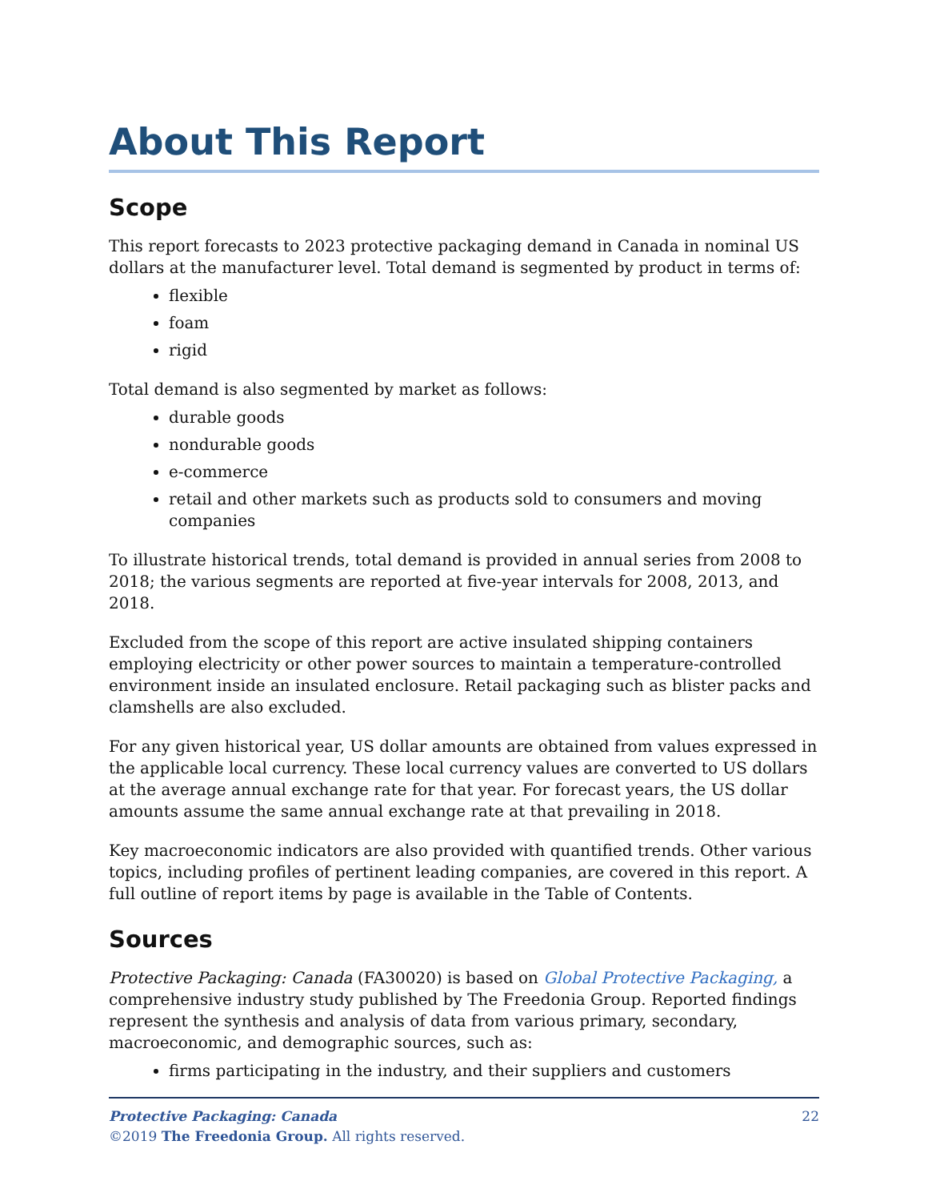About This Report
Scope
This report forecasts to 2023 protective packaging demand in Canada in nominal US dollars at the manufacturer level. Total demand is segmented by product in terms of:
flexible
foam
rigid
Total demand is also segmented by market as follows:
durable goods
nondurable goods
e-commerce
retail and other markets such as products sold to consumers and moving companies
To illustrate historical trends, total demand is provided in annual series from 2008 to 2018; the various segments are reported at five-year intervals for 2008, 2013, and 2018.
Excluded from the scope of this report are active insulated shipping containers employing electricity or other power sources to maintain a temperature-controlled environment inside an insulated enclosure. Retail packaging such as blister packs and clamshells are also excluded.
For any given historical year, US dollar amounts are obtained from values expressed in the applicable local currency. These local currency values are converted to US dollars at the average annual exchange rate for that year. For forecast years, the US dollar amounts assume the same annual exchange rate at that prevailing in 2018.
Key macroeconomic indicators are also provided with quantified trends. Other various topics, including profiles of pertinent leading companies, are covered in this report. A full outline of report items by page is available in the Table of Contents.
Sources
Protective Packaging: Canada (FA30020) is based on Global Protective Packaging, a comprehensive industry study published by The Freedonia Group. Reported findings represent the synthesis and analysis of data from various primary, secondary, macroeconomic, and demographic sources, such as:
firms participating in the industry, and their suppliers and customers
22 Protective Packaging: Canada
©2019 The Freedonia Group. All rights reserved.